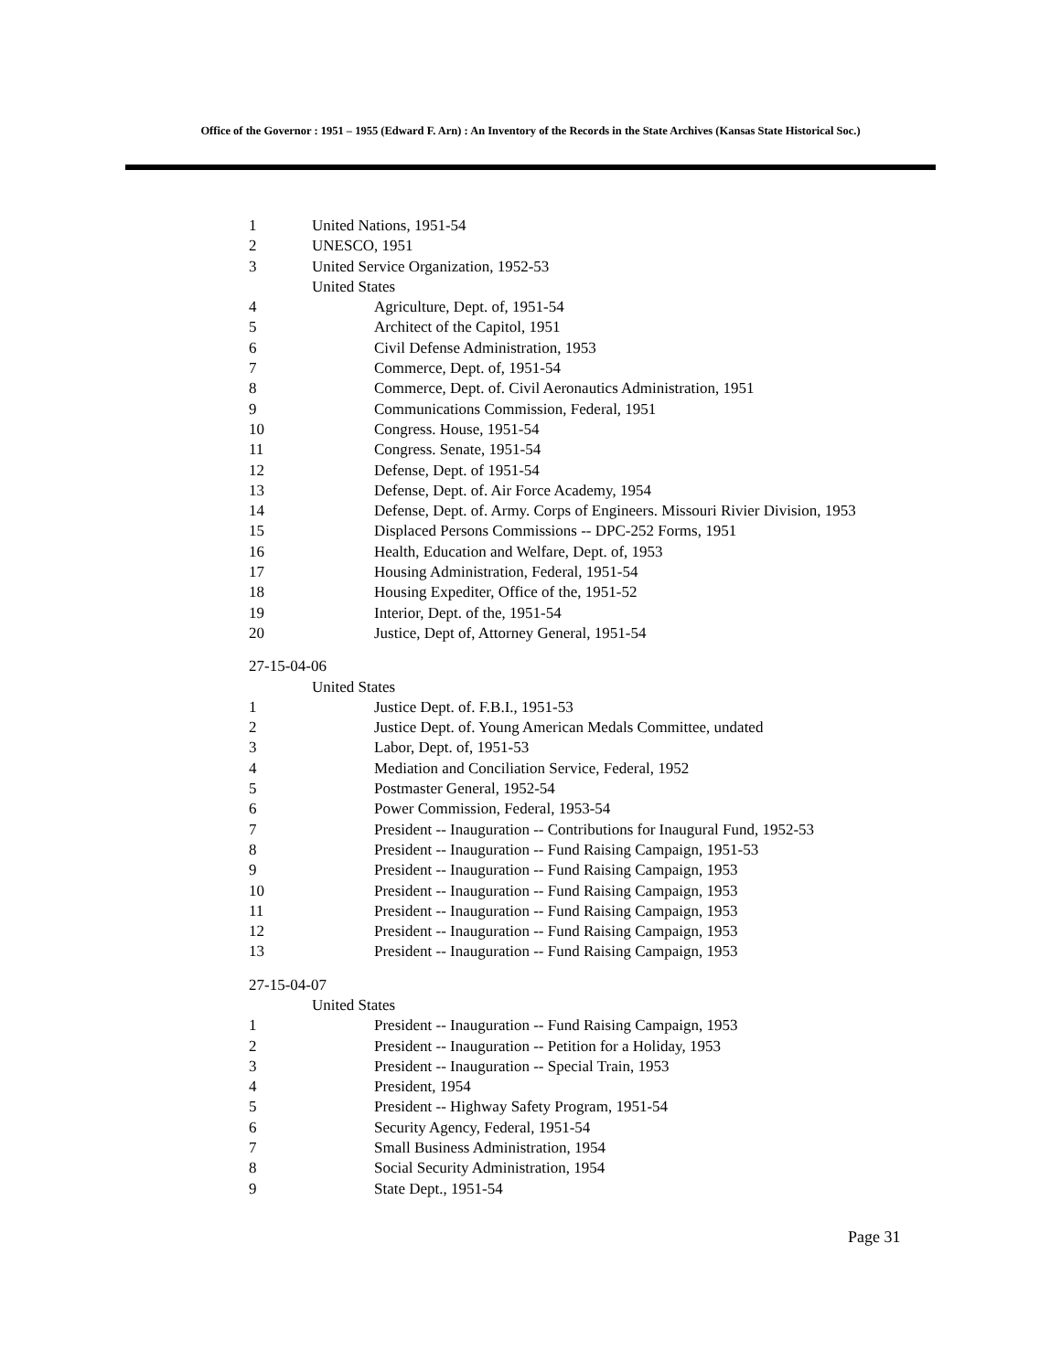Office of the Governor : 1951 – 1955 (Edward F. Arn) : An Inventory of the Records in the State Archives (Kansas State Historical Soc.)
1 United Nations, 1951-54
2 UNESCO, 1951
3 United Service Organization, 1952-53
United States
4 Agriculture, Dept. of, 1951-54
5 Architect of the Capitol, 1951
6 Civil Defense Administration, 1953
7 Commerce, Dept. of, 1951-54
8 Commerce, Dept. of. Civil Aeronautics Administration, 1951
9 Communications Commission, Federal, 1951
10 Congress. House, 1951-54
11 Congress. Senate, 1951-54
12 Defense, Dept. of 1951-54
13 Defense, Dept. of. Air Force Academy, 1954
14 Defense, Dept. of. Army. Corps of Engineers. Missouri Rivier Division, 1953
15 Displaced Persons Commissions -- DPC-252 Forms, 1951
16 Health, Education and Welfare, Dept. of, 1953
17 Housing Administration, Federal, 1951-54
18 Housing Expediter, Office of the, 1951-52
19 Interior, Dept. of the, 1951-54
20 Justice, Dept of, Attorney General, 1951-54
27-15-04-06
United States
1 Justice Dept. of. F.B.I., 1951-53
2 Justice Dept. of. Young American Medals Committee, undated
3 Labor, Dept. of, 1951-53
4 Mediation and Conciliation Service, Federal, 1952
5 Postmaster General, 1952-54
6 Power Commission, Federal, 1953-54
7 President -- Inauguration -- Contributions for Inaugural Fund, 1952-53
8 President -- Inauguration -- Fund Raising Campaign, 1951-53
9 President -- Inauguration -- Fund Raising Campaign, 1953
10 President -- Inauguration -- Fund Raising Campaign, 1953
11 President -- Inauguration -- Fund Raising Campaign, 1953
12 President -- Inauguration -- Fund Raising Campaign, 1953
13 President -- Inauguration -- Fund Raising Campaign, 1953
27-15-04-07
United States
1 President -- Inauguration -- Fund Raising Campaign, 1953
2 President -- Inauguration -- Petition for a Holiday, 1953
3 President -- Inauguration -- Special Train, 1953
4 President, 1954
5 President -- Highway Safety Program, 1951-54
6 Security Agency, Federal, 1951-54
7 Small Business Administration, 1954
8 Social Security Administration, 1954
9 State Dept., 1951-54
Page 31